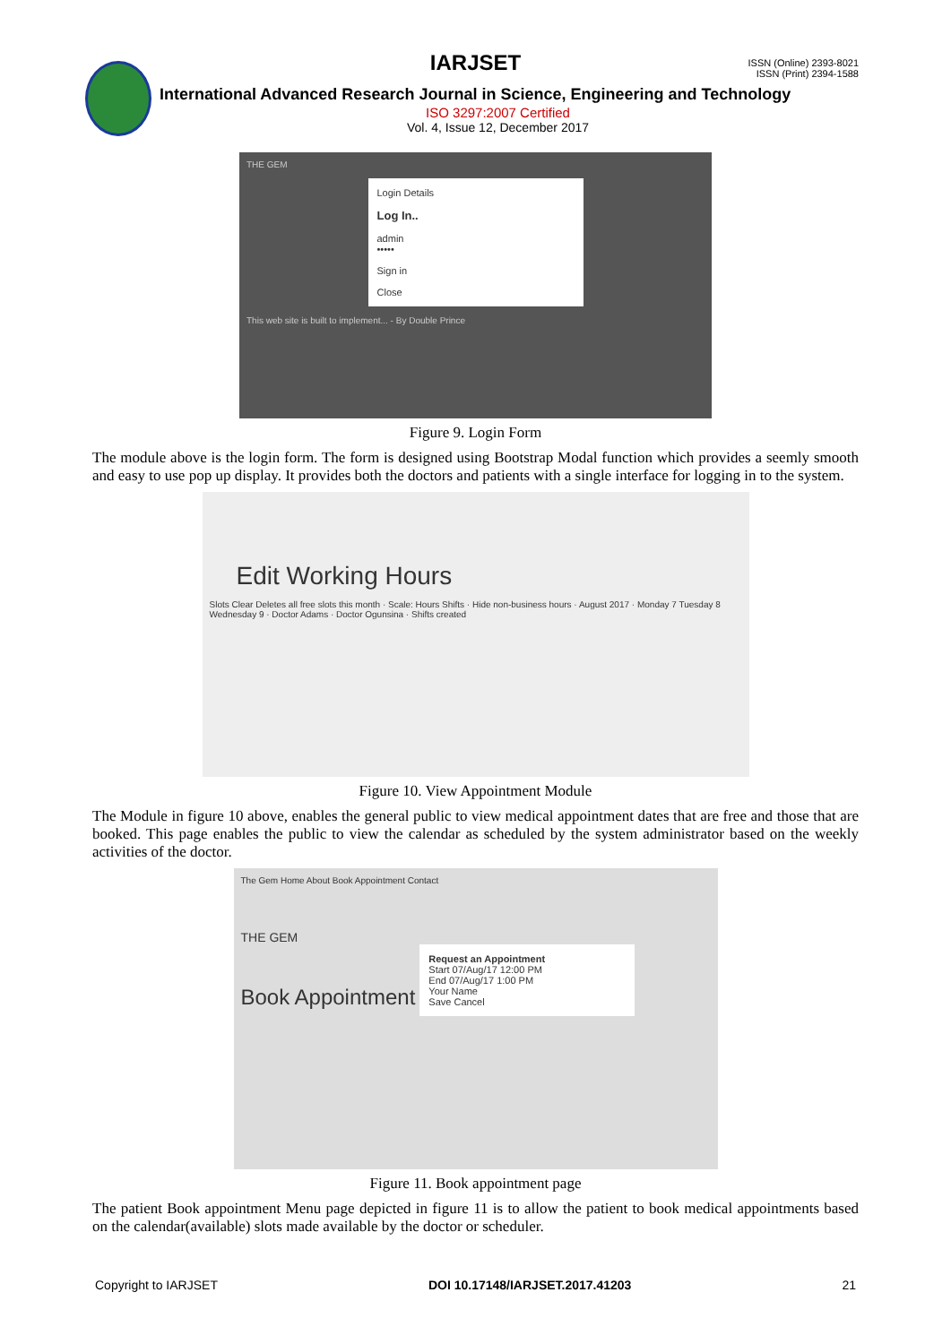IARJSET
ISSN (Online) 2393-8021
ISSN (Print) 2394-1588
International Advanced Research Journal in Science, Engineering and Technology
ISO 3297:2007 Certified
Vol. 4, Issue 12, December 2017
THE GEM
Login Details
Log In..
admin
•••••
Sign in
Close
This web site is built to implement... - By Double Prince
Figure 9. Login Form
The module above is the login form. The form is designed using Bootstrap Modal function which provides a seemly smooth and easy to use pop up display. It provides both the doctors and patients with a single interface for logging in to the system.
Edit Working Hours
Slots Clear Deletes all free slots this month · Scale: Hours Shifts · Hide non-business hours · August 2017 · Monday 7 Tuesday 8 Wednesday 9 · Doctor Adams · Doctor Ogunsina · Shifts created
Figure 10. View Appointment Module
The Module in figure 10 above, enables the general public to view medical appointment dates that are free and those that are booked. This page enables the public to view the calendar as scheduled by the system administrator based on the weekly activities of the doctor.
The Gem Home About Book Appointment Contact
THE GEM
Book Appointment
Request an Appointment
Start 07/Aug/17 12:00 PM
End 07/Aug/17 1:00 PM
Your Name
Save Cancel
Figure 11. Book appointment page
The patient Book appointment Menu page depicted in figure 11 is to allow the patient to book medical appointments based on the calendar(available) slots made available by the doctor or scheduler.
Copyright to IARJSET DOI 10.17148/IARJSET.2017.41203 21